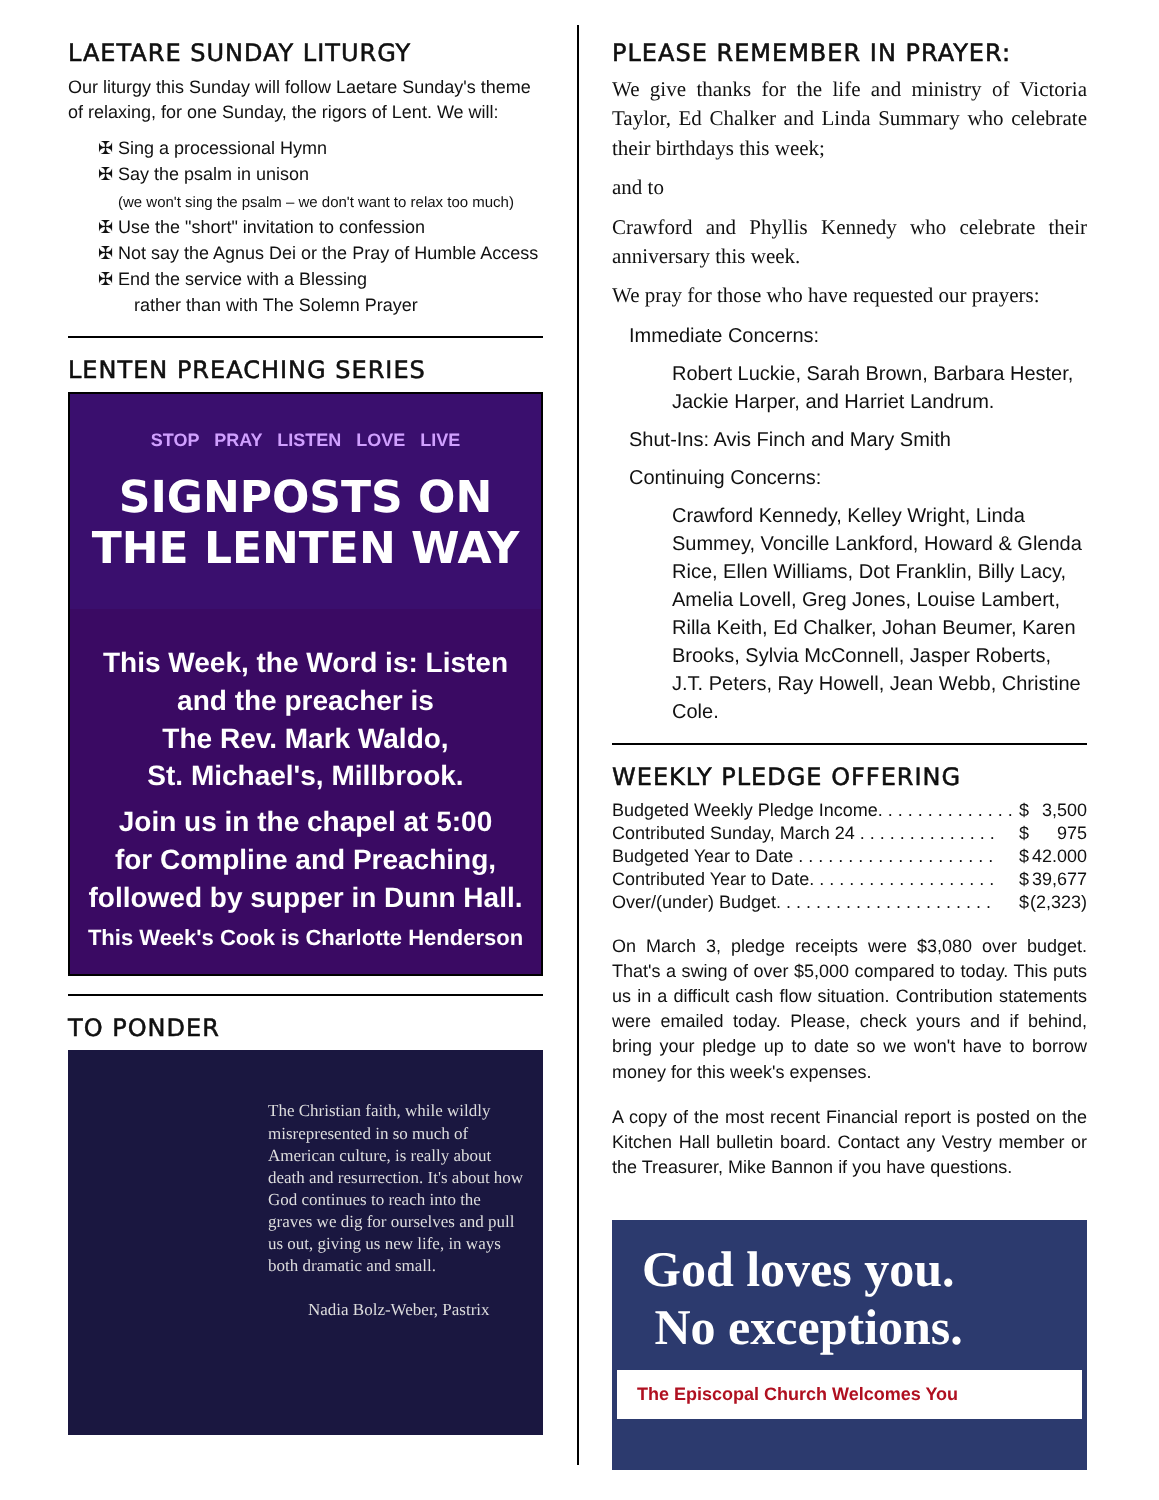LAETARE SUNDAY LITURGY
Our liturgy this Sunday will follow Laetare Sunday's theme of relaxing, for one Sunday, the rigors of Lent. We will:
✠ Sing a processional Hymn
✠ Say the psalm in unison
(we won't sing the psalm – we don't want to relax too much)
✠ Use the "short" invitation to confession
✠ Not say the Agnus Dei or the Pray of Humble Access
✠ End the service with a Blessing
rather than with The Solemn Prayer
LENTEN PREACHING SERIES
STOP PRAY LISTEN LOVE LIVE
SIGNPOSTS ON THE LENTEN WAY
This Week, the Word is: Listen
and the preacher is
The Rev. Mark Waldo,
St. Michael's, Millbrook.
Join us in the chapel at 5:00
for Compline and Preaching,
followed by supper in Dunn Hall.
This Week's Cook is Charlotte Henderson
TO PONDER
The Christian faith, while wildly misrepresented in so much of American culture, is really about death and resurrection. It's about how God continues to reach into the graves we dig for ourselves and pull us out, giving us new life, in ways both dramatic and small.
Nadia Bolz-Weber, Pastrix
PLEASE REMEMBER IN PRAYER:
We give thanks for the life and ministry of Victoria Taylor, Ed Chalker and Linda Summary who celebrate their birthdays this week;
and to
Crawford and Phyllis Kennedy who celebrate their anniversary this week.
We pray for those who have requested our prayers:
Immediate Concerns:
Robert Luckie, Sarah Brown, Barbara Hester, Jackie Harper, and Harriet Landrum.
Shut-Ins: Avis Finch and Mary Smith
Continuing Concerns:
Crawford Kennedy, Kelley Wright, Linda Summey, Voncille Lankford, Howard & Glenda Rice, Ellen Williams, Dot Franklin, Billy Lacy, Amelia Lovell, Greg Jones, Louise Lambert, Rilla Keith, Ed Chalker, Johan Beumer, Karen Brooks, Sylvia McConnell, Jasper Roberts, J.T. Peters, Ray Howell, Jean Webb, Christine Cole.
WEEKLY PLEDGE OFFERING
| Budgeted Weekly Pledge Income. . . . . . . . . . . . . . | $ | 3,500 |
| Contributed Sunday, March 24 . . . . . . . . . . . . . . | $ | 975 |
| Budgeted Year to Date . . . . . . . . . . . . . . . . . . . . | $ | 42.000 |
| Contributed Year to Date. . . . . . . . . . . . . . . . . . . | $ | 39,677 |
| Over/(under) Budget. . . . . . . . . . . . . . . . . . . . . . | $ | (2,323) |
On March 3, pledge receipts were $3,080 over budget. That's a swing of over $5,000 compared to today. This puts us in a difficult cash flow situation. Contribution statements were emailed today. Please, check yours and if behind, bring your pledge up to date so we won't have to borrow money for this week's expenses.
A copy of the most recent Financial report is posted on the Kitchen Hall bulletin board. Contact any Vestry member or the Treasurer, Mike Bannon if you have questions.
God loves you.
No exceptions.
The Episcopal Church Welcomes You